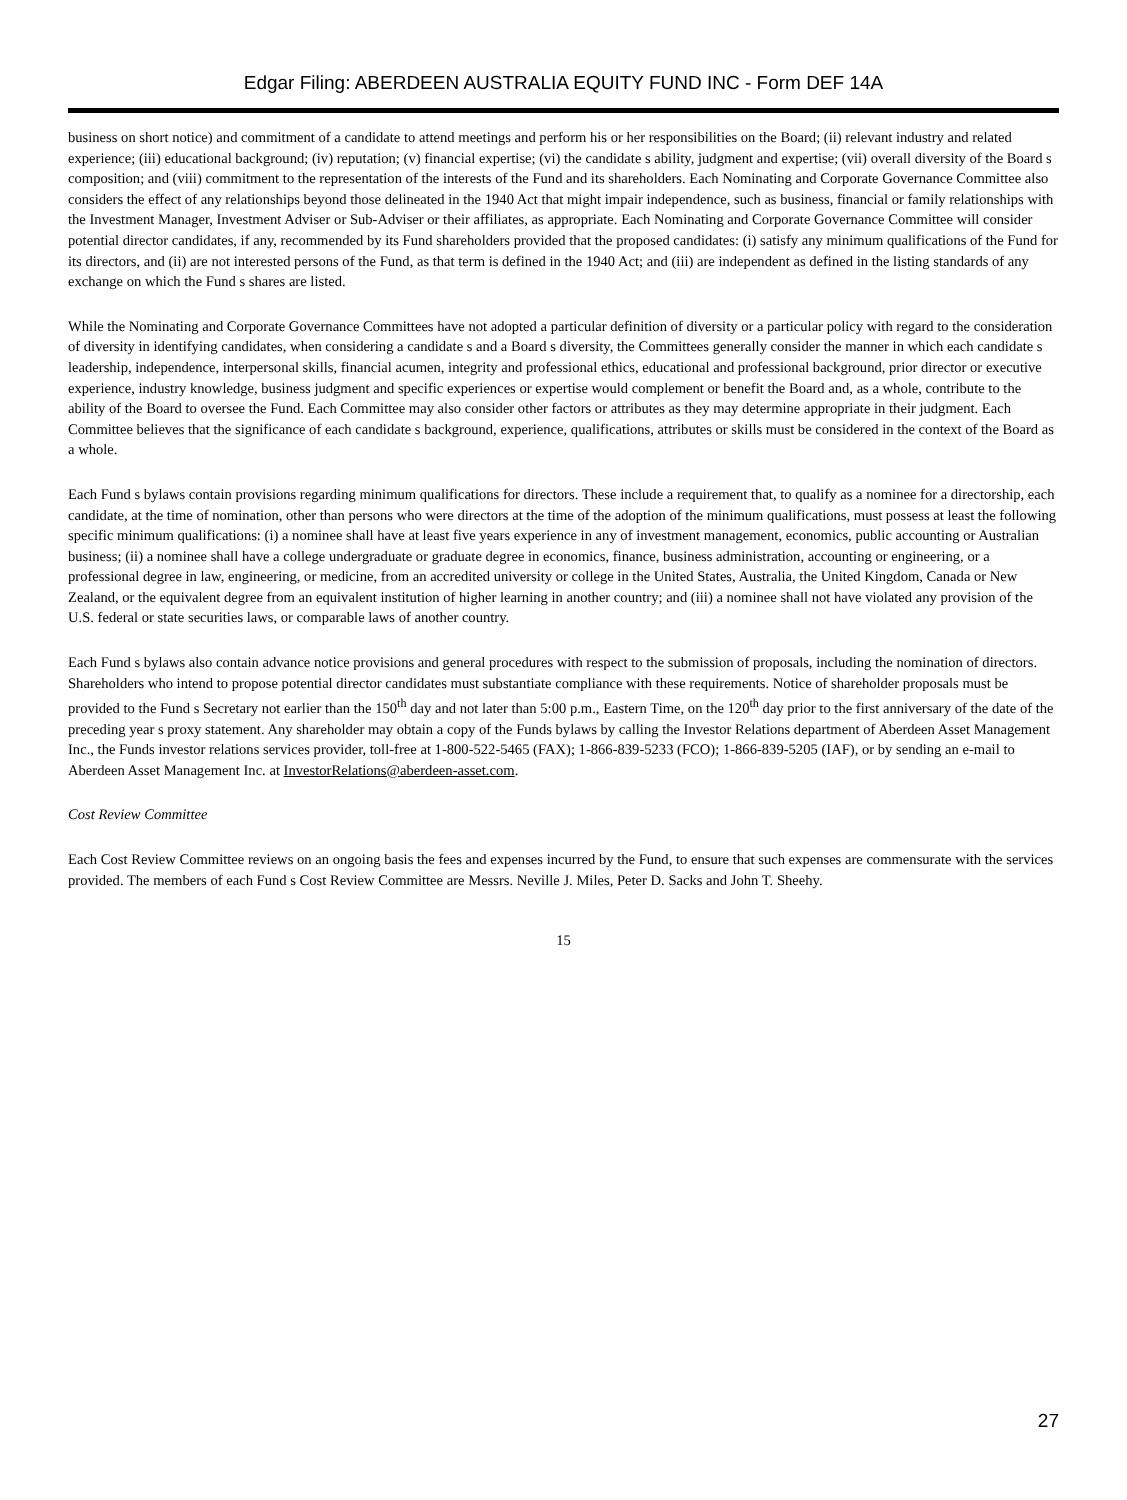Edgar Filing: ABERDEEN AUSTRALIA EQUITY FUND INC - Form DEF 14A
business on short notice) and commitment of a candidate to attend meetings and perform his or her responsibilities on the Board; (ii) relevant industry and related experience; (iii) educational background; (iv) reputation; (v) financial expertise; (vi) the candidate s ability, judgment and expertise; (vii) overall diversity of the Board s composition; and (viii) commitment to the representation of the interests of the Fund and its shareholders. Each Nominating and Corporate Governance Committee also considers the effect of any relationships beyond those delineated in the 1940 Act that might impair independence, such as business, financial or family relationships with the Investment Manager, Investment Adviser or Sub-Adviser or their affiliates, as appropriate. Each Nominating and Corporate Governance Committee will consider potential director candidates, if any, recommended by its Fund shareholders provided that the proposed candidates: (i) satisfy any minimum qualifications of the Fund for its directors, and (ii) are not interested persons of the Fund, as that term is defined in the 1940 Act; and (iii) are independent as defined in the listing standards of any exchange on which the Fund s shares are listed.
While the Nominating and Corporate Governance Committees have not adopted a particular definition of diversity or a particular policy with regard to the consideration of diversity in identifying candidates, when considering a candidate s and a Board s diversity, the Committees generally consider the manner in which each candidate s leadership, independence, interpersonal skills, financial acumen, integrity and professional ethics, educational and professional background, prior director or executive experience, industry knowledge, business judgment and specific experiences or expertise would complement or benefit the Board and, as a whole, contribute to the ability of the Board to oversee the Fund. Each Committee may also consider other factors or attributes as they may determine appropriate in their judgment. Each Committee believes that the significance of each candidate s background, experience, qualifications, attributes or skills must be considered in the context of the Board as a whole.
Each Fund s bylaws contain provisions regarding minimum qualifications for directors. These include a requirement that, to qualify as a nominee for a directorship, each candidate, at the time of nomination, other than persons who were directors at the time of the adoption of the minimum qualifications, must possess at least the following specific minimum qualifications: (i) a nominee shall have at least five years experience in any of investment management, economics, public accounting or Australian business; (ii) a nominee shall have a college undergraduate or graduate degree in economics, finance, business administration, accounting or engineering, or a professional degree in law, engineering, or medicine, from an accredited university or college in the United States, Australia, the United Kingdom, Canada or New Zealand, or the equivalent degree from an equivalent institution of higher learning in another country; and (iii) a nominee shall not have violated any provision of the U.S. federal or state securities laws, or comparable laws of another country.
Each Fund s bylaws also contain advance notice provisions and general procedures with respect to the submission of proposals, including the nomination of directors. Shareholders who intend to propose potential director candidates must substantiate compliance with these requirements. Notice of shareholder proposals must be provided to the Fund s Secretary not earlier than the 150<sup>th</sup> day and not later than 5:00 p.m., Eastern Time, on the 120<sup>th</sup> day prior to the first anniversary of the date of the preceding year s proxy statement. Any shareholder may obtain a copy of the Funds bylaws by calling the Investor Relations department of Aberdeen Asset Management Inc., the Funds investor relations services provider, toll-free at 1-800-522-5465 (FAX); 1-866-839-5233 (FCO); 1-866-839-5205 (IAF), or by sending an e-mail to Aberdeen Asset Management Inc. at InvestorRelations@aberdeen-asset.com.
Cost Review Committee
Each Cost Review Committee reviews on an ongoing basis the fees and expenses incurred by the Fund, to ensure that such expenses are commensurate with the services provided. The members of each Fund s Cost Review Committee are Messrs. Neville J. Miles, Peter D. Sacks and John T. Sheehy.
15
27